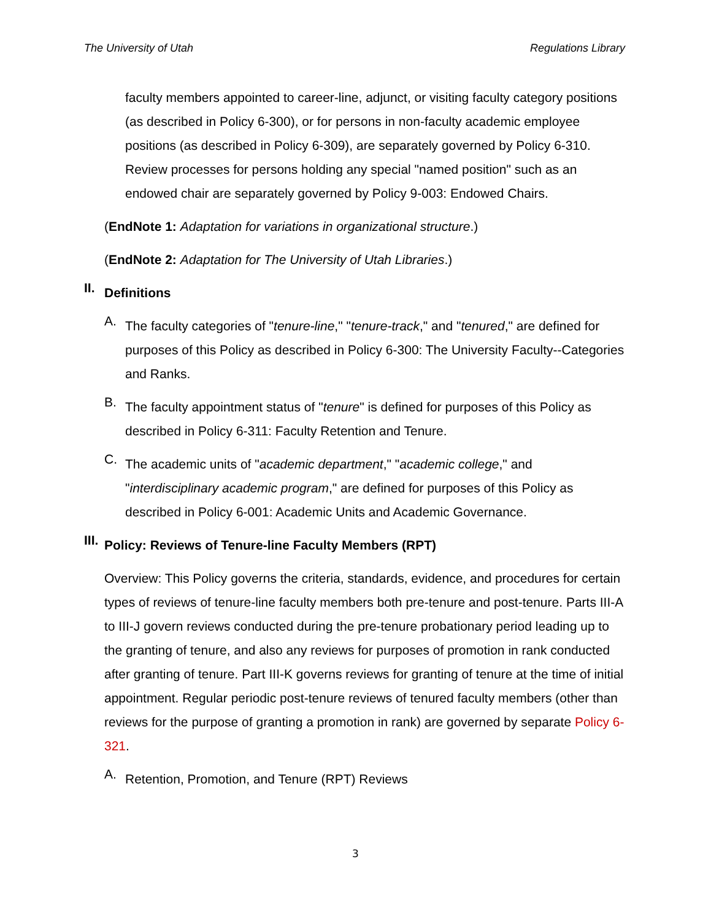The University of Utah Regulations Library
faculty members appointed to career-line, adjunct, or visiting faculty category positions (as described in Policy 6-300), or for persons in non-faculty academic employee positions (as described in Policy 6-309), are separately governed by Policy 6-310. Review processes for persons holding any special "named position" such as an endowed chair are separately governed by Policy 9-003: Endowed Chairs.
(EndNote 1: Adaptation for variations in organizational structure.)
(EndNote 2: Adaptation for The University of Utah Libraries.)
II.
Definitions
A.
The faculty categories of "tenure-line," "tenure-track," and "tenured," are defined for purposes of this Policy as described in Policy 6-300: The University Faculty--Categories and Ranks.
B.
The faculty appointment status of "tenure" is defined for purposes of this Policy as described in Policy 6-311: Faculty Retention and Tenure.
C.
The academic units of "academic department," "academic college," and "interdisciplinary academic program," are defined for purposes of this Policy as described in Policy 6-001: Academic Units and Academic Governance.
III.
Policy: Reviews of Tenure-line Faculty Members (RPT)
Overview: This Policy governs the criteria, standards, evidence, and procedures for certain types of reviews of tenure-line faculty members both pre-tenure and post-tenure. Parts III-A to III-J govern reviews conducted during the pre-tenure probationary period leading up to the granting of tenure, and also any reviews for purposes of promotion in rank conducted after granting of tenure. Part III-K governs reviews for granting of tenure at the time of initial appointment. Regular periodic post-tenure reviews of tenured faculty members (other than reviews for the purpose of granting a promotion in rank) are governed by separate Policy 6-321.
A.
Retention, Promotion, and Tenure (RPT) Reviews
3